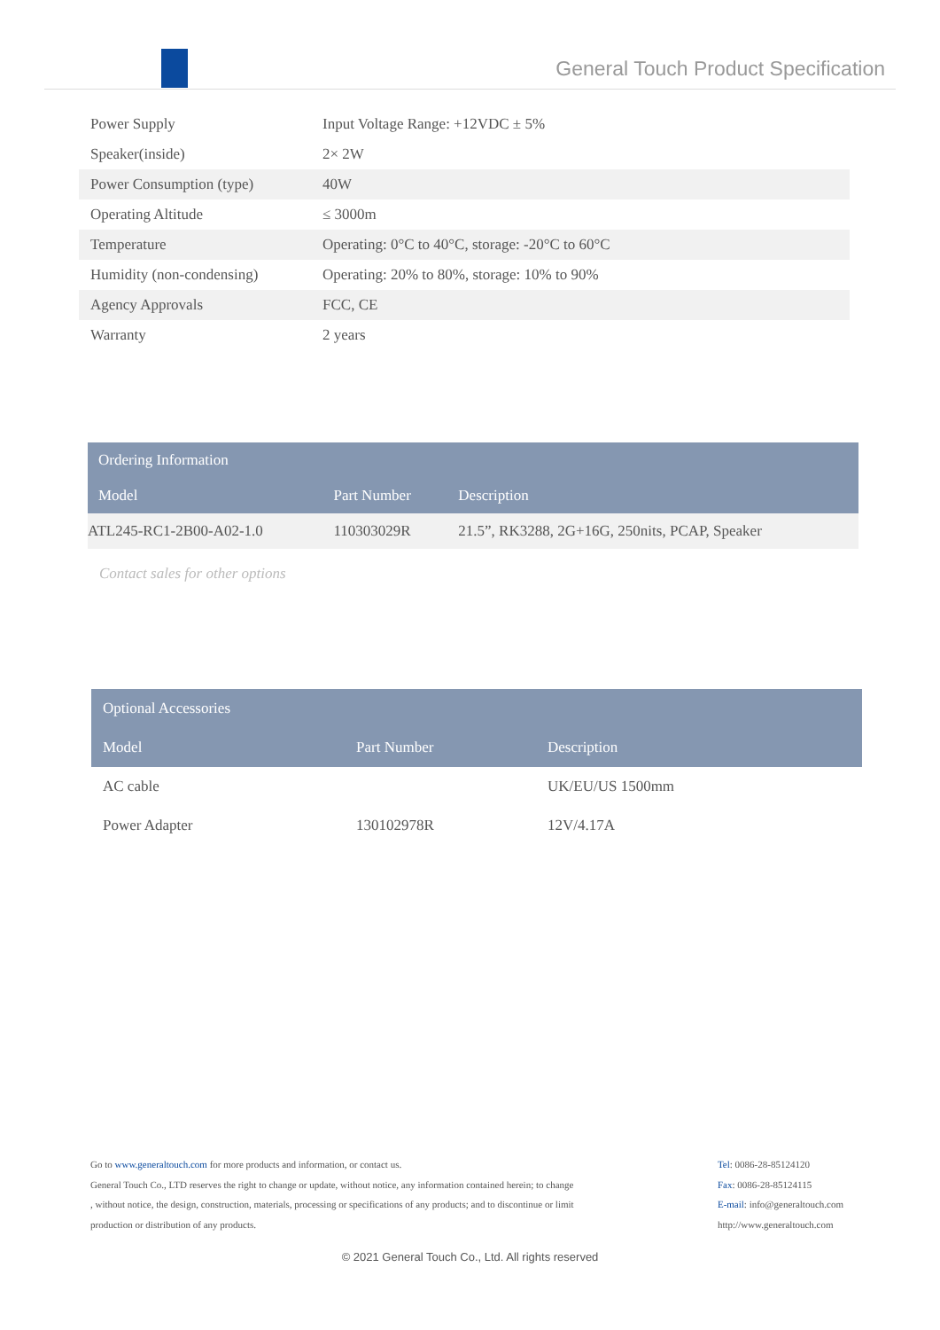General Touch Product Specification
| Power Supply | Input Voltage Range: +12VDC ± 5% |
| Speaker(inside) | 2× 2W |
| Power Consumption (type) | 40W |
| Operating Altitude | ≤ 3000m |
| Temperature | Operating: 0°C to 40°C, storage: -20°C to 60°C |
| Humidity (non-condensing) | Operating: 20% to 80%, storage: 10% to 90% |
| Agency Approvals | FCC, CE |
| Warranty | 2 years |
| Ordering Information | | |
| --- | --- | --- |
| Model | Part Number | Description |
| ATL245-RC1-2B00-A02-1.0 | 110303029R | 21.5”, RK3288, 2G+16G, 250nits, PCAP, Speaker |
Contact sales for other options
| Optional Accessories | | |
| --- | --- | --- |
| Model | Part Number | Description |
| AC cable | | UK/EU/US 1500mm |
| Power Adapter | 130102978R | 12V/4.17A |
Go to www.generaltouch.com for more products and information, or contact us.
General Touch Co., LTD reserves the right to change or update, without notice, any information contained herein; to change , without notice, the design, construction, materials, processing or specifications of any products; and to discontinue or limit production or distribution of any products.
Tel: 0086-28-85124120
Fax: 0086-28-85124115
E-mail: info@generaltouch.com
http://www.generaltouch.com
© 2021 General Touch Co., Ltd. All rights reserved